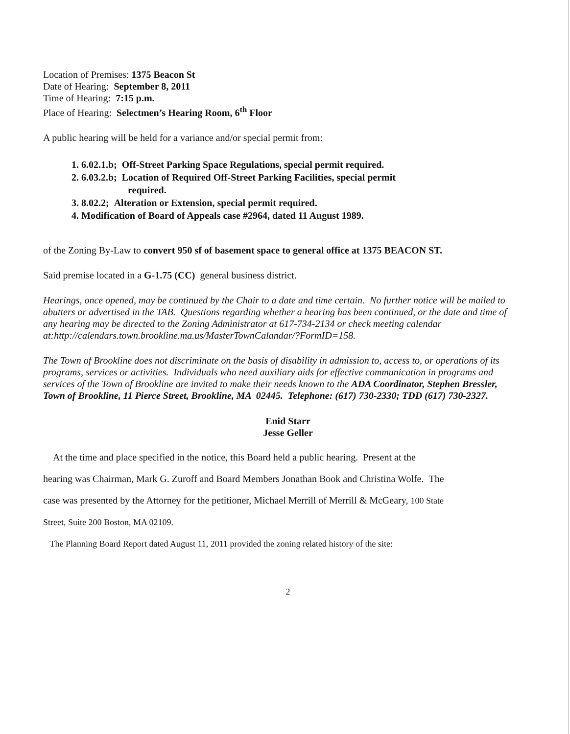Location of Premises: 1375 Beacon St
Date of Hearing: September 8, 2011
Time of Hearing: 7:15 p.m.
Place of Hearing: Selectmen’s Hearing Room, 6<sup>th</sup> Floor
A public hearing will be held for a variance and/or special permit from:
1. 6.02.1.b; Off-Street Parking Space Regulations, special permit required.
2. 6.03.2.b; Location of Required Off-Street Parking Facilities, special permit
required.
3. 8.02.2; Alteration or Extension, special permit required.
4. Modification of Board of Appeals case #2964, dated 11 August 1989.
of the Zoning By-Law to convert 950 sf of basement space to general office at 1375 BEACON ST.
Said premise located in a G-1.75 (CC) general business district.
Hearings, once opened, may be continued by the Chair to a date and time certain. No further notice will be mailed to abutters or advertised in the TAB. Questions regarding whether a hearing has been continued, or the date and time of any hearing may be directed to the Zoning Administrator at 617-734-2134 or check meeting calendar at:http://calendars.town.brookline.ma.us/MasterTownCalandar/?FormID=158.
The Town of Brookline does not discriminate on the basis of disability in admission to, access to, or operations of its programs, services or activities. Individuals who need auxiliary aids for effective communication in programs and services of the Town of Brookline are invited to make their needs known to the ADA Coordinator, Stephen Bressler, Town of Brookline, 11 Pierce Street, Brookline, MA 02445. Telephone: (617) 730-2330; TDD (617) 730-2327.
Enid Starr
Jesse Geller
At the time and place specified in the notice, this Board held a public hearing. Present at the
hearing was Chairman, Mark G. Zuroff and Board Members Jonathan Book and Christina Wolfe. The
case was presented by the Attorney for the petitioner, Michael Merrill of Merrill & McGeary, 100 State
Street, Suite 200 Boston, MA 02109.
The Planning Board Report dated August 11, 2011 provided the zoning related history of the site:
2